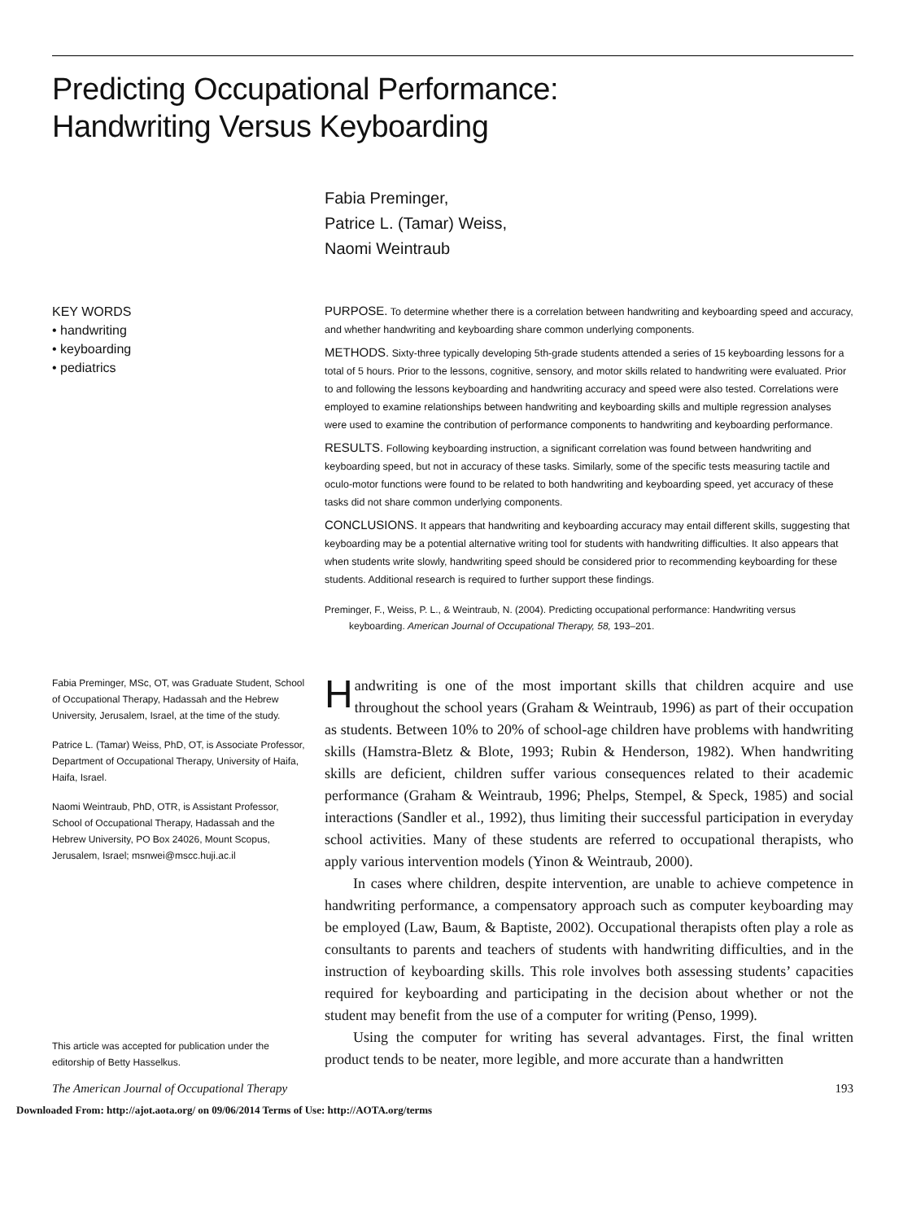Predicting Occupational Performance:
Handwriting Versus Keyboarding
Fabia Preminger,
Patrice L. (Tamar) Weiss,
Naomi Weintraub
KEY WORDS
• handwriting
• keyboarding
• pediatrics
PURPOSE. To determine whether there is a correlation between handwriting and keyboarding speed and accuracy, and whether handwriting and keyboarding share common underlying components.
METHODS. Sixty-three typically developing 5th-grade students attended a series of 15 keyboarding lessons for a total of 5 hours. Prior to the lessons, cognitive, sensory, and motor skills related to handwriting were evaluated. Prior to and following the lessons keyboarding and handwriting accuracy and speed were also tested. Correlations were employed to examine relationships between handwriting and keyboarding skills and multiple regression analyses were used to examine the contribution of performance components to handwriting and keyboarding performance.
RESULTS. Following keyboarding instruction, a significant correlation was found between handwriting and keyboarding speed, but not in accuracy of these tasks. Similarly, some of the specific tests measuring tactile and oculo-motor functions were found to be related to both handwriting and keyboarding speed, yet accuracy of these tasks did not share common underlying components.
CONCLUSIONS. It appears that handwriting and keyboarding accuracy may entail different skills, suggesting that keyboarding may be a potential alternative writing tool for students with handwriting difficulties. It also appears that when students write slowly, handwriting speed should be considered prior to recommending keyboarding for these students. Additional research is required to further support these findings.
Preminger, F., Weiss, P. L., & Weintraub, N. (2004). Predicting occupational performance: Handwriting versus keyboarding. American Journal of Occupational Therapy, 58, 193–201.
Fabia Preminger, MSc, OT, was Graduate Student, School of Occupational Therapy, Hadassah and the Hebrew University, Jerusalem, Israel, at the time of the study.
Patrice L. (Tamar) Weiss, PhD, OT, is Associate Professor, Department of Occupational Therapy, University of Haifa, Haifa, Israel.
Naomi Weintraub, PhD, OTR, is Assistant Professor, School of Occupational Therapy, Hadassah and the Hebrew University, PO Box 24026, Mount Scopus, Jerusalem, Israel; msnwei@mscc.huji.ac.il
This article was accepted for publication under the editorship of Betty Hasselkus.
Handwriting is one of the most important skills that children acquire and use throughout the school years (Graham & Weintraub, 1996) as part of their occupation as students. Between 10% to 20% of school-age children have problems with handwriting skills (Hamstra-Bletz & Blote, 1993; Rubin & Henderson, 1982). When handwriting skills are deficient, children suffer various consequences related to their academic performance (Graham & Weintraub, 1996; Phelps, Stempel, & Speck, 1985) and social interactions (Sandler et al., 1992), thus limiting their successful participation in everyday school activities. Many of these students are referred to occupational therapists, who apply various intervention models (Yinon & Weintraub, 2000).
In cases where children, despite intervention, are unable to achieve competence in handwriting performance, a compensatory approach such as computer keyboarding may be employed (Law, Baum, & Baptiste, 2002). Occupational therapists often play a role as consultants to parents and teachers of students with handwriting difficulties, and in the instruction of keyboarding skills. This role involves both assessing students’ capacities required for keyboarding and participating in the decision about whether or not the student may benefit from the use of a computer for writing (Penso, 1999).
Using the computer for writing has several advantages. First, the final written product tends to be neater, more legible, and more accurate than a handwritten
The American Journal of Occupational Therapy 193
Downloaded From: http://ajot.aota.org/ on 09/06/2014 Terms of Use: http://AOTA.org/terms